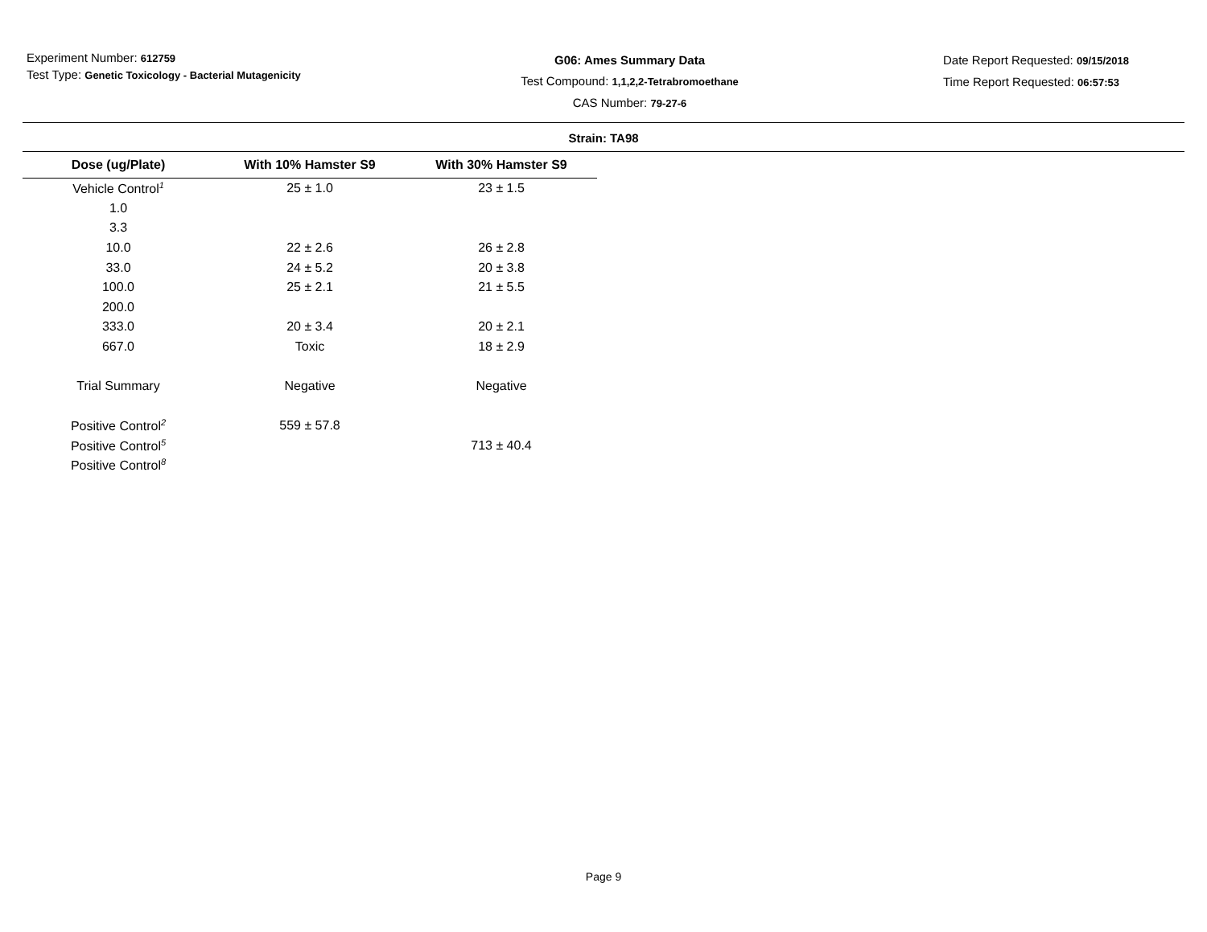Experiment Number: 612759
Test Type: Genetic Toxicology - Bacterial Mutagenicity
G06: Ames Summary Data
Test Compound: 1,1,2,2-Tetrabromoethane
CAS Number: 79-27-6
Date Report Requested: 09/15/2018
Time Report Requested: 06:57:53
Strain: TA98
| Dose (ug/Plate) | With 10% Hamster S9 | With 30% Hamster S9 |
| --- | --- | --- |
| Vehicle Control<sup>1</sup> | 25 ± 1.0 | 23 ± 1.5 |
| 1.0 | | |
| 3.3 | | |
| 10.0 | 22 ± 2.6 | 26 ± 2.8 |
| 33.0 | 24 ± 5.2 | 20 ± 3.8 |
| 100.0 | 25 ± 2.1 | 21 ± 5.5 |
| 200.0 | | |
| 333.0 | 20 ± 3.4 | 20 ± 2.1 |
| 667.0 | Toxic | 18 ± 2.9 |
| Trial Summary | Negative | Negative |
| Positive Control<sup>2</sup> | 559 ± 57.8 | |
| Positive Control<sup>5</sup> | | 713 ± 40.4 |
| Positive Control<sup>8</sup> | | |
Page 9